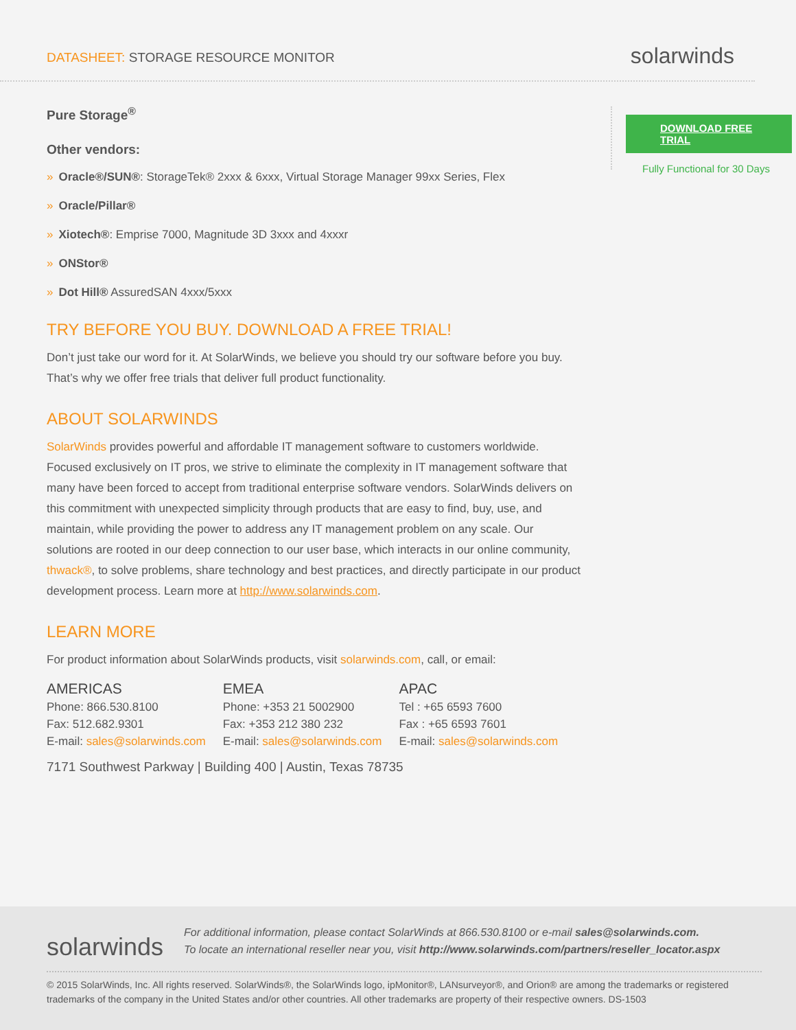DATASHEET: STORAGE RESOURCE MONITOR
solarwinds
Pure Storage<sup>®</sup>
Other vendors:
» Oracle®/SUN®: StorageTek® 2xxx & 6xxx, Virtual Storage Manager 99xx Series, Flex
» Oracle/Pillar®
» Xiotech®: Emprise 7000, Magnitude 3D 3xxx and 4xxxr
» ONStor®
» Dot Hill® AssuredSAN 4xxx/5xxx
TRY BEFORE YOU BUY. DOWNLOAD A FREE TRIAL!
Don’t just take our word for it. At SolarWinds, we believe you should try our software before you buy. That’s why we offer free trials that deliver full product functionality.
ABOUT SOLARWINDS
SolarWinds provides powerful and affordable IT management software to customers worldwide. Focused exclusively on IT pros, we strive to eliminate the complexity in IT management software that many have been forced to accept from traditional enterprise software vendors. SolarWinds delivers on this commitment with unexpected simplicity through products that are easy to find, buy, use, and maintain, while providing the power to address any IT management problem on any scale. Our solutions are rooted in our deep connection to our user base, which interacts in our online community, thwack®, to solve problems, share technology and best practices, and directly participate in our product development process. Learn more at http://www.solarwinds.com.
LEARN MORE
For product information about SolarWinds products, visit solarwinds.com, call, or email:
AMERICAS
Phone: 866.530.8100
Fax: 512.682.9301
E-mail: sales@solarwinds.com
EMEA
Phone: +353 21 5002900
Fax: +353 212 380 232
E-mail: sales@solarwinds.com
APAC
Tel : +65 6593 7600
Fax : +65 6593 7601
E-mail: sales@solarwinds.com
7171 Southwest Parkway | Building 400 | Austin, Texas 78735
DOWNLOAD FREE TRIAL
Fully Functional for 30 Days
solarwinds
For additional information, please contact SolarWinds at 866.530.8100 or e-mail sales@solarwinds.com.
To locate an international reseller near you, visit http://www.solarwinds.com/partners/reseller_locator.aspx
© 2015 SolarWinds, Inc. All rights reserved. SolarWinds®, the SolarWinds logo, ipMonitor®, LANsurveyor®, and Orion® are among the trademarks or registered trademarks of the company in the United States and/or other countries. All other trademarks are property of their respective owners. DS-1503